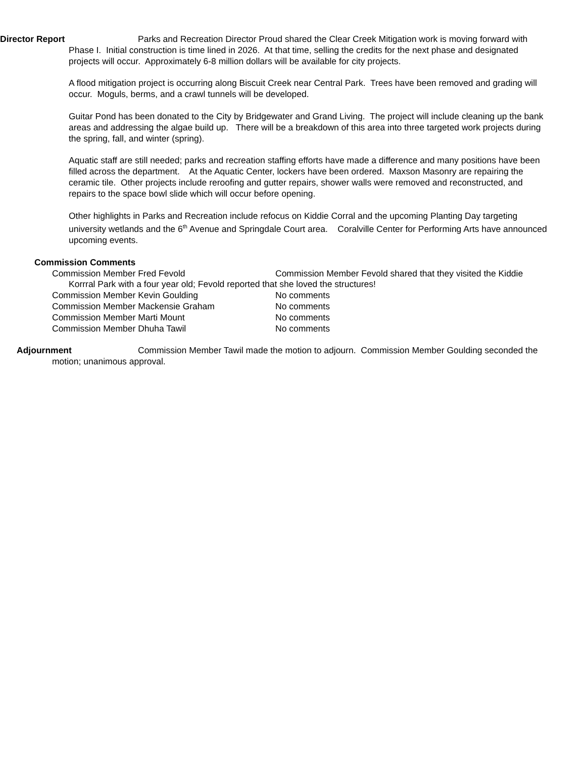Director Report Parks and Recreation Director Proud shared the Clear Creek Mitigation work is moving forward with Phase I. Initial construction is time lined in 2026. At that time, selling the credits for the next phase and designated projects will occur. Approximately 6-8 million dollars will be available for city projects.
A flood mitigation project is occurring along Biscuit Creek near Central Park. Trees have been removed and grading will occur. Moguls, berms, and a crawl tunnels will be developed.
Guitar Pond has been donated to the City by Bridgewater and Grand Living. The project will include cleaning up the bank areas and addressing the algae build up. There will be a breakdown of this area into three targeted work projects during the spring, fall, and winter (spring).
Aquatic staff are still needed; parks and recreation staffing efforts have made a difference and many positions have been filled across the department. At the Aquatic Center, lockers have been ordered. Maxson Masonry are repairing the ceramic tile. Other projects include reroofing and gutter repairs, shower walls were removed and reconstructed, and repairs to the space bowl slide which will occur before opening.
Other highlights in Parks and Recreation include refocus on Kiddie Corral and the upcoming Planting Day targeting university wetlands and the 6<sup>th</sup> Avenue and Springdale Court area. Coralville Center for Performing Arts have announced upcoming events.
Commission Comments
Commission Member Fred Fevold Commission Member Fevold shared that they visited the Kiddie
Korrral Park with a four year old; Fevold reported that she loved the structures!
Commission Member Kevin Goulding No comments
Commission Member Mackensie Graham No comments
Commission Member Marti Mount No comments
Commission Member Dhuha Tawil No comments
Adjournment Commission Member Tawil made the motion to adjourn. Commission Member Goulding seconded the motion; unanimous approval.